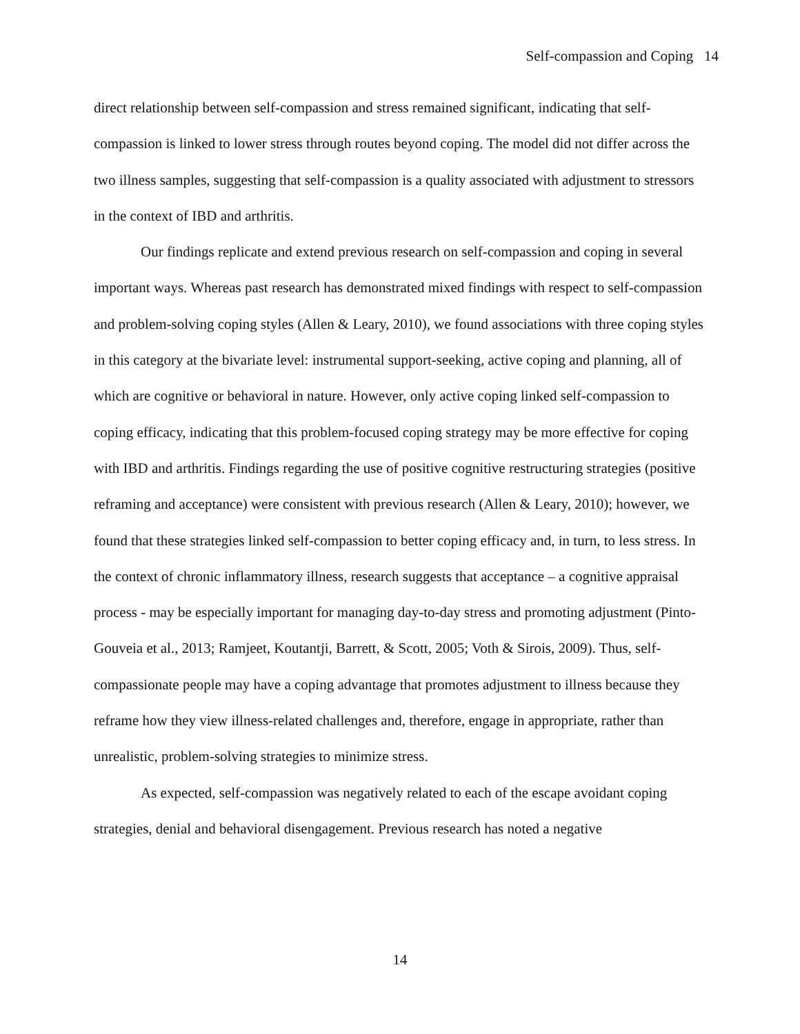Self-compassion and Coping 14
direct relationship between self-compassion and stress remained significant, indicating that self-compassion is linked to lower stress through routes beyond coping. The model did not differ across the two illness samples, suggesting that self-compassion is a quality associated with adjustment to stressors in the context of IBD and arthritis.
Our findings replicate and extend previous research on self-compassion and coping in several important ways. Whereas past research has demonstrated mixed findings with respect to self-compassion and problem-solving coping styles (Allen & Leary, 2010), we found associations with three coping styles in this category at the bivariate level: instrumental support-seeking, active coping and planning, all of which are cognitive or behavioral in nature. However, only active coping linked self-compassion to coping efficacy, indicating that this problem-focused coping strategy may be more effective for coping with IBD and arthritis. Findings regarding the use of positive cognitive restructuring strategies (positive reframing and acceptance) were consistent with previous research (Allen & Leary, 2010); however, we found that these strategies linked self-compassion to better coping efficacy and, in turn, to less stress. In the context of chronic inflammatory illness, research suggests that acceptance – a cognitive appraisal process - may be especially important for managing day-to-day stress and promoting adjustment (Pinto-Gouveia et al., 2013; Ramjeet, Koutantji, Barrett, & Scott, 2005; Voth & Sirois, 2009). Thus, self-compassionate people may have a coping advantage that promotes adjustment to illness because they reframe how they view illness-related challenges and, therefore, engage in appropriate, rather than unrealistic, problem-solving strategies to minimize stress.
As expected, self-compassion was negatively related to each of the escape avoidant coping strategies, denial and behavioral disengagement. Previous research has noted a negative
14